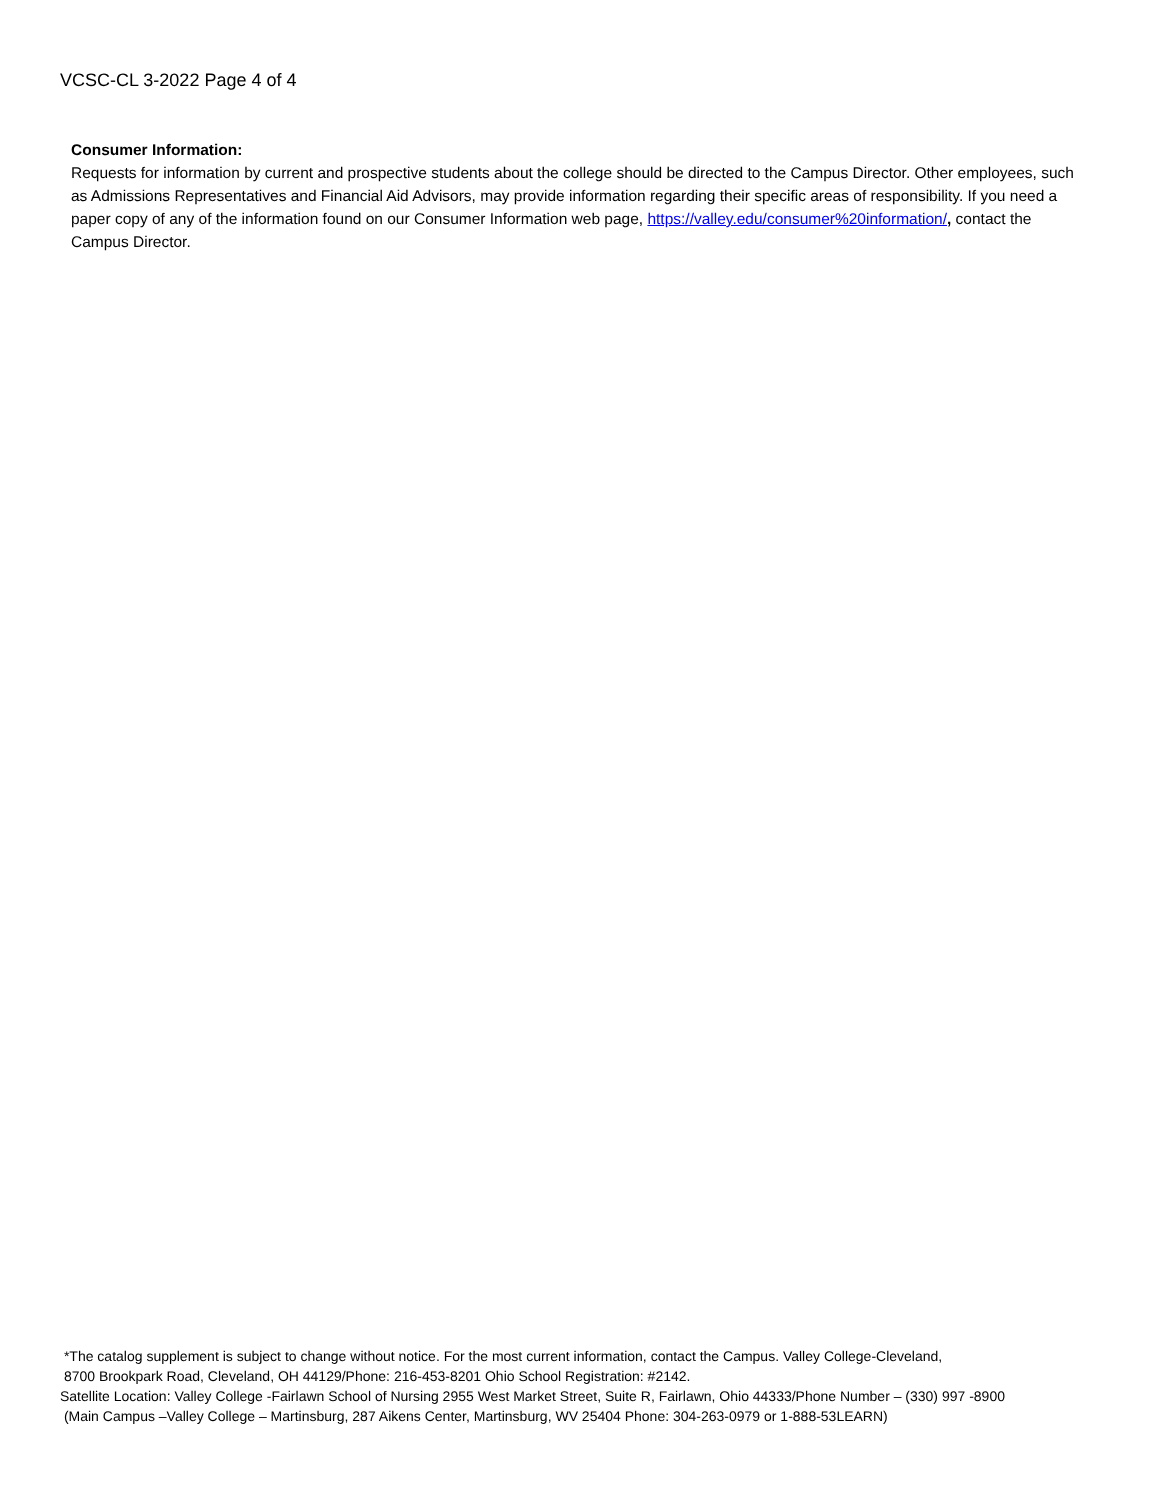VCSC-CL 3-2022 Page 4 of 4
Consumer Information:
Requests for information by current and prospective students about the college should be directed to the Campus Director. Other employees, such as Admissions Representatives and Financial Aid Advisors, may provide information regarding their specific areas of responsibility. If you need a paper copy of any of the information found on our Consumer Information web page, https://valley.edu/consumer%20information/, contact the Campus Director.
*The catalog supplement is subject to change without notice. For the most current information, contact the Campus. Valley College-Cleveland,
8700 Brookpark Road, Cleveland, OH 44129/Phone: 216-453-8201 Ohio School Registration: #2142.
Satellite Location: Valley College -Fairlawn School of Nursing 2955 West Market Street, Suite R, Fairlawn, Ohio 44333/Phone Number – (330) 997 -8900
(Main Campus –Valley College – Martinsburg, 287 Aikens Center, Martinsburg, WV 25404 Phone: 304-263-0979 or 1-888-53LEARN)